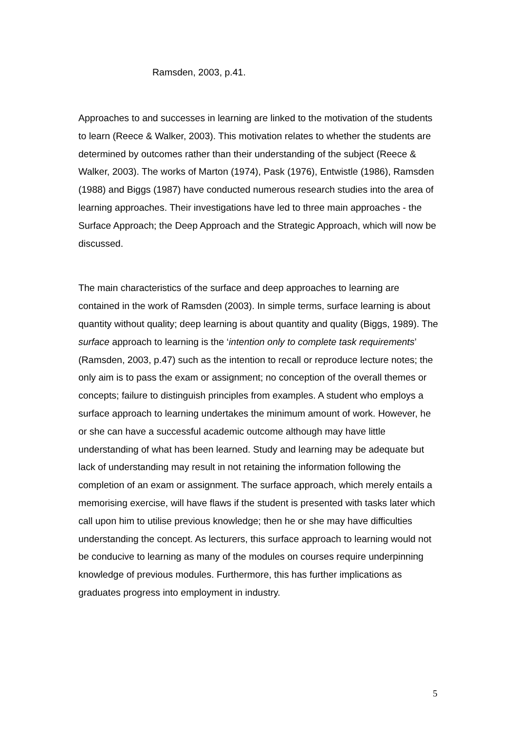Ramsden, 2003, p.41.
Approaches to and successes in learning are linked to the motivation of the students to learn (Reece & Walker, 2003). This motivation relates to whether the students are determined by outcomes rather than their understanding of the subject (Reece & Walker, 2003). The works of Marton (1974), Pask (1976), Entwistle (1986), Ramsden (1988) and Biggs (1987) have conducted numerous research studies into the area of learning approaches. Their investigations have led to three main approaches - the Surface Approach; the Deep Approach and the Strategic Approach, which will now be discussed.
The main characteristics of the surface and deep approaches to learning are contained in the work of Ramsden (2003). In simple terms, surface learning is about quantity without quality; deep learning is about quantity and quality (Biggs, 1989). The surface approach to learning is the ‘intention only to complete task requirements’ (Ramsden, 2003, p.47) such as the intention to recall or reproduce lecture notes; the only aim is to pass the exam or assignment; no conception of the overall themes or concepts; failure to distinguish principles from examples. A student who employs a surface approach to learning undertakes the minimum amount of work. However, he or she can have a successful academic outcome although may have little understanding of what has been learned. Study and learning may be adequate but lack of understanding may result in not retaining the information following the completion of an exam or assignment. The surface approach, which merely entails a memorising exercise, will have flaws if the student is presented with tasks later which call upon him to utilise previous knowledge; then he or she may have difficulties understanding the concept. As lecturers, this surface approach to learning would not be conducive to learning as many of the modules on courses require underpinning knowledge of previous modules. Furthermore, this has further implications as graduates progress into employment in industry.
5